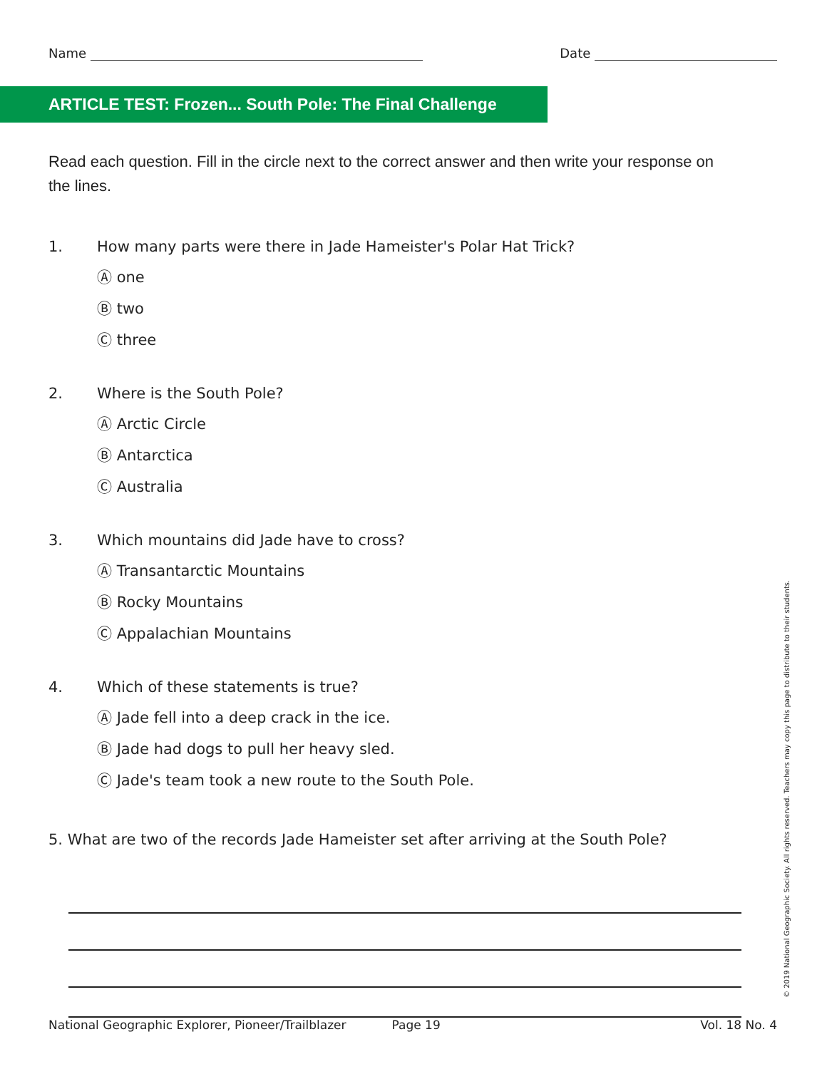Name Date
ARTICLE TEST: Frozen... South Pole: The Final Challenge
Read each question. Fill in the circle next to the correct answer and then write your response on the lines.
1. How many parts were there in Jade Hameister's Polar Hat Trick?
Ⓐ one
Ⓑ two
Ⓒ three
2. Where is the South Pole?
Ⓐ Arctic Circle
Ⓑ Antarctica
Ⓒ Australia
3. Which mountains did Jade have to cross?
Ⓐ Transantarctic Mountains
Ⓑ Rocky Mountains
Ⓒ Appalachian Mountains
4. Which of these statements is true?
Ⓐ Jade fell into a deep crack in the ice.
Ⓑ Jade had dogs to pull her heavy sled.
Ⓒ Jade's team took a new route to the South Pole.
5. What are two of the records Jade Hameister set after arriving at the South Pole?
National Geographic Explorer, Pioneer/Trailblazer Page 19 Vol. 18 No. 4
© 2019 National Geographic Society. All rights reserved. Teachers may copy this page to distribute to their students.